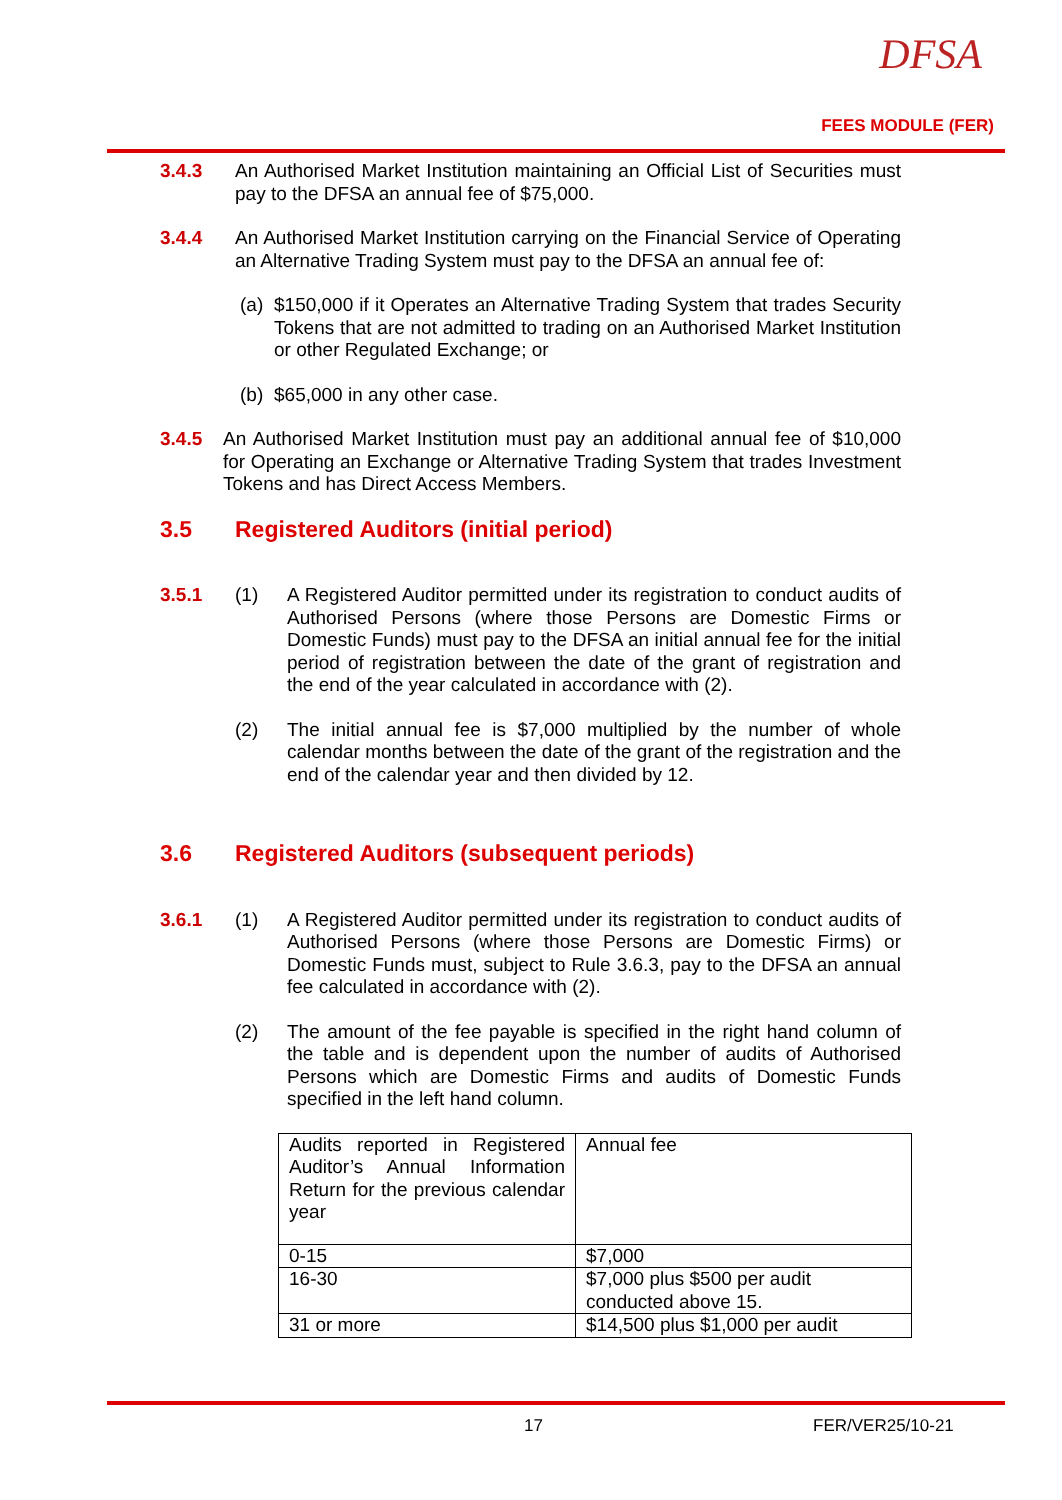DFSA
FEES MODULE (FER)
3.4.3 An Authorised Market Institution maintaining an Official List of Securities must pay to the DFSA an annual fee of $75,000.
3.4.4 An Authorised Market Institution carrying on the Financial Service of Operating an Alternative Trading System must pay to the DFSA an annual fee of:
(a)
$150,000 if it Operates an Alternative Trading System that trades Security Tokens that are not admitted to trading on an Authorised Market Institution or other Regulated Exchange; or
(b)
$65,000 in any other case.
3.4.5 An Authorised Market Institution must pay an additional annual fee of $10,000 for Operating an Exchange or Alternative Trading System that trades Investment Tokens and has Direct Access Members.
3.5 Registered Auditors (initial period)
3.5.1 (1) A Registered Auditor permitted under its registration to conduct audits of Authorised Persons (where those Persons are Domestic Firms or Domestic Funds) must pay to the DFSA an initial annual fee for the initial period of registration between the date of the grant of registration and the end of the year calculated in accordance with (2).
(2) The initial annual fee is $7,000 multiplied by the number of whole calendar months between the date of the grant of the registration and the end of the calendar year and then divided by 12.
3.6 Registered Auditors (subsequent periods)
3.6.1 (1) A Registered Auditor permitted under its registration to conduct audits of Authorised Persons (where those Persons are Domestic Firms) or Domestic Funds must, subject to Rule 3.6.3, pay to the DFSA an annual fee calculated in accordance with (2).
(2) The amount of the fee payable is specified in the right hand column of the table and is dependent upon the number of audits of Authorised Persons which are Domestic Firms and audits of Domestic Funds specified in the left hand column.
| Audits reported in Registered Auditor’s Annual Information Return for the previous calendar year | Annual fee |
| 0-15 | $7,000 |
| 16-30 | $7,000 plus $500 per audit conducted above 15. |
| 31 or more | $14,500 plus $1,000 per audit |
17 FER/VER25/10-21